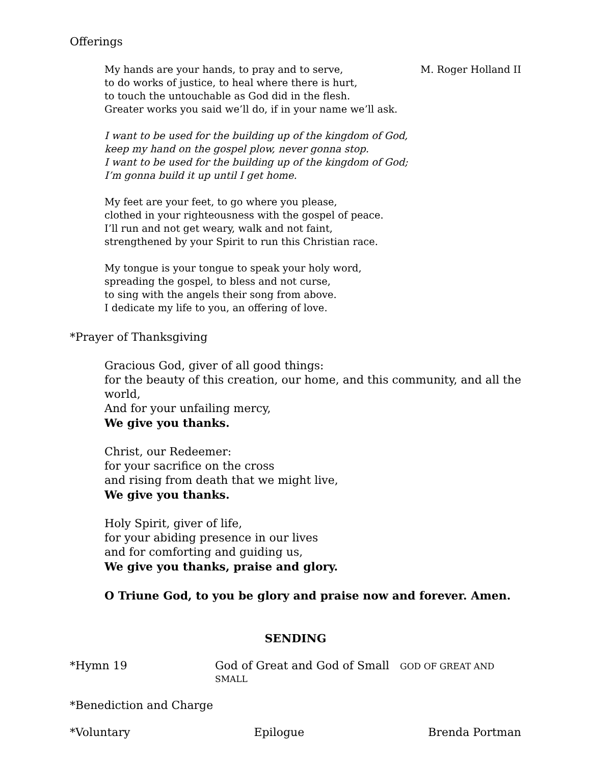Offerings
My hands are your hands, to pray and to serve, M. Roger Holland II
to do works of justice, to heal where there is hurt,
to touch the untouchable as God did in the flesh.
Greater works you said we’ll do, if in your name we’ll ask.
I want to be used for the building up of the kingdom of God,
keep my hand on the gospel plow, never gonna stop.
I want to be used for the building up of the kingdom of God;
I’m gonna build it up until I get home.
My feet are your feet, to go where you please,
clothed in your righteousness with the gospel of peace.
I’ll run and not get weary, walk and not faint,
strengthened by your Spirit to run this Christian race.
My tongue is your tongue to speak your holy word,
spreading the gospel, to bless and not curse,
to sing with the angels their song from above.
I dedicate my life to you, an offering of love.
*Prayer of Thanksgiving
Gracious God, giver of all good things:
for the beauty of this creation, our home, and this community, and all the world,
And for your unfailing mercy,
We give you thanks.
Christ, our Redeemer:
for your sacrifice on the cross
and rising from death that we might live,
We give you thanks.
Holy Spirit, giver of life,
for your abiding presence in our lives
and for comforting and guiding us,
We give you thanks, praise and glory.
O Triune God, to you be glory and praise now and forever. Amen.
SENDING
*Hymn 19 God of Great and God of Small GOD OF GREAT AND SMALL
*Benediction and Charge
*Voluntary Epilogue Brenda Portman